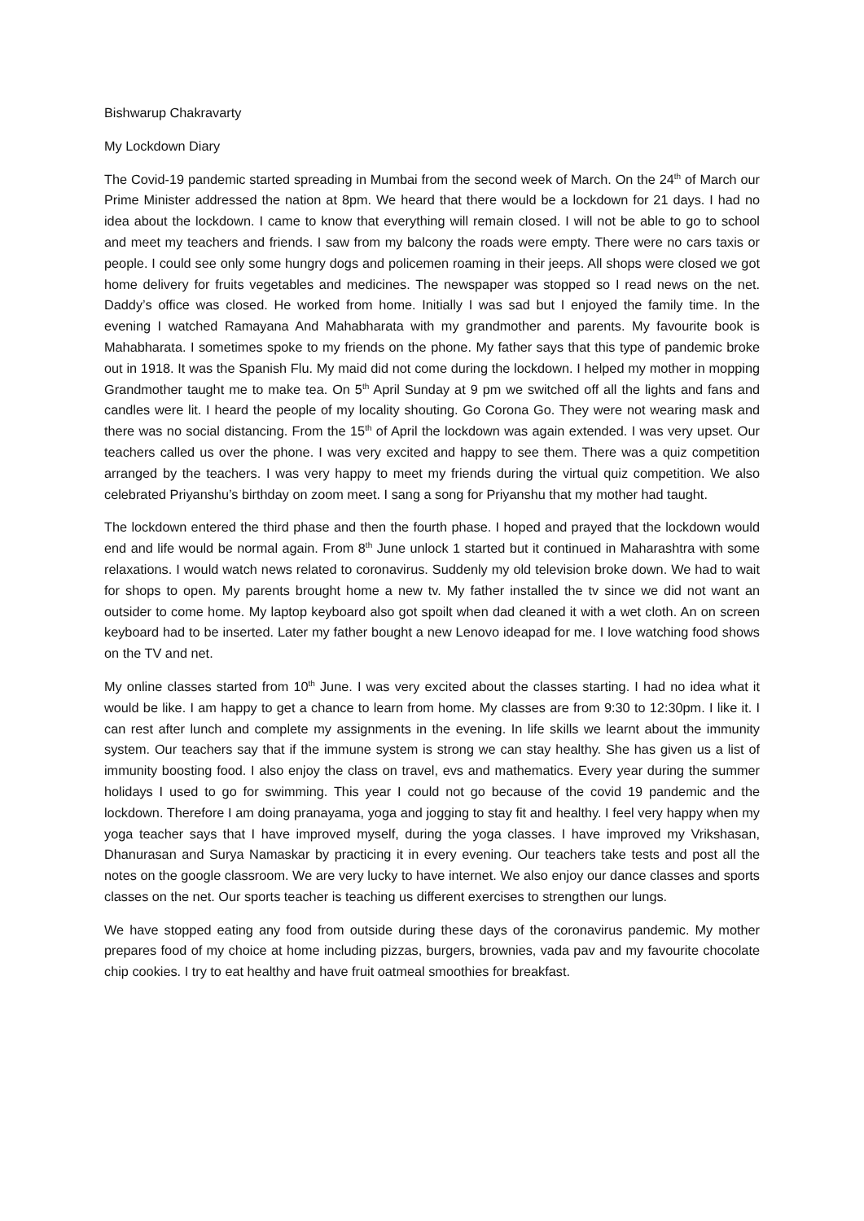Bishwarup Chakravarty
My Lockdown Diary
The Covid-19 pandemic started spreading in Mumbai from the second week of March. On the 24<sup>th</sup> of March our Prime Minister addressed the nation at 8pm. We heard that there would be a lockdown for 21 days. I had no idea about the lockdown. I came to know that everything will remain closed. I will not be able to go to school and meet my teachers and friends. I saw from my balcony the roads were empty. There were no cars taxis or people. I could see only some hungry dogs and policemen roaming in their jeeps. All shops were closed we got home delivery for fruits vegetables and medicines. The newspaper was stopped so I read news on the net. Daddy’s office was closed. He worked from home. Initially I was sad but I enjoyed the family time. In the evening I watched Ramayana And Mahabharata with my grandmother and parents. My favourite book is Mahabharata. I sometimes spoke to my friends on the phone. My father says that this type of pandemic broke out in 1918. It was the Spanish Flu. My maid did not come during the lockdown. I helped my mother in mopping Grandmother taught me to make tea. On 5<sup>th</sup> April Sunday at 9 pm we switched off all the lights and fans and candles were lit. I heard the people of my locality shouting. Go Corona Go. They were not wearing mask and there was no social distancing. From the 15<sup>th</sup> of April the lockdown was again extended. I was very upset. Our teachers called us over the phone. I was very excited and happy to see them. There was a quiz competition arranged by the teachers. I was very happy to meet my friends during the virtual quiz competition. We also celebrated Priyanshu’s birthday on zoom meet. I sang a song for Priyanshu that my mother had taught.
The lockdown entered the third phase and then the fourth phase. I hoped and prayed that the lockdown would end and life would be normal again. From 8<sup>th</sup> June unlock 1 started but it continued in Maharashtra with some relaxations. I would watch news related to coronavirus. Suddenly my old television broke down. We had to wait for shops to open. My parents brought home a new tv. My father installed the tv since we did not want an outsider to come home. My laptop keyboard also got spoilt when dad cleaned it with a wet cloth. An on screen keyboard had to be inserted. Later my father bought a new Lenovo ideapad for me. I love watching food shows on the TV and net.
My online classes started from 10<sup>th</sup> June. I was very excited about the classes starting. I had no idea what it would be like. I am happy to get a chance to learn from home. My classes are from 9:30 to 12:30pm. I like it. I can rest after lunch and complete my assignments in the evening. In life skills we learnt about the immunity system. Our teachers say that if the immune system is strong we can stay healthy. She has given us a list of immunity boosting food. I also enjoy the class on travel, evs and mathematics. Every year during the summer holidays I used to go for swimming. This year I could not go because of the covid 19 pandemic and the lockdown. Therefore I am doing pranayama, yoga and jogging to stay fit and healthy. I feel very happy when my yoga teacher says that I have improved myself, during the yoga classes. I have improved my Vrikshasan, Dhanurasan and Surya Namaskar by practicing it in every evening. Our teachers take tests and post all the notes on the google classroom. We are very lucky to have internet. We also enjoy our dance classes and sports classes on the net. Our sports teacher is teaching us different exercises to strengthen our lungs.
We have stopped eating any food from outside during these days of the coronavirus pandemic. My mother prepares food of my choice at home including pizzas, burgers, brownies, vada pav and my favourite chocolate chip cookies. I try to eat healthy and have fruit oatmeal smoothies for breakfast.